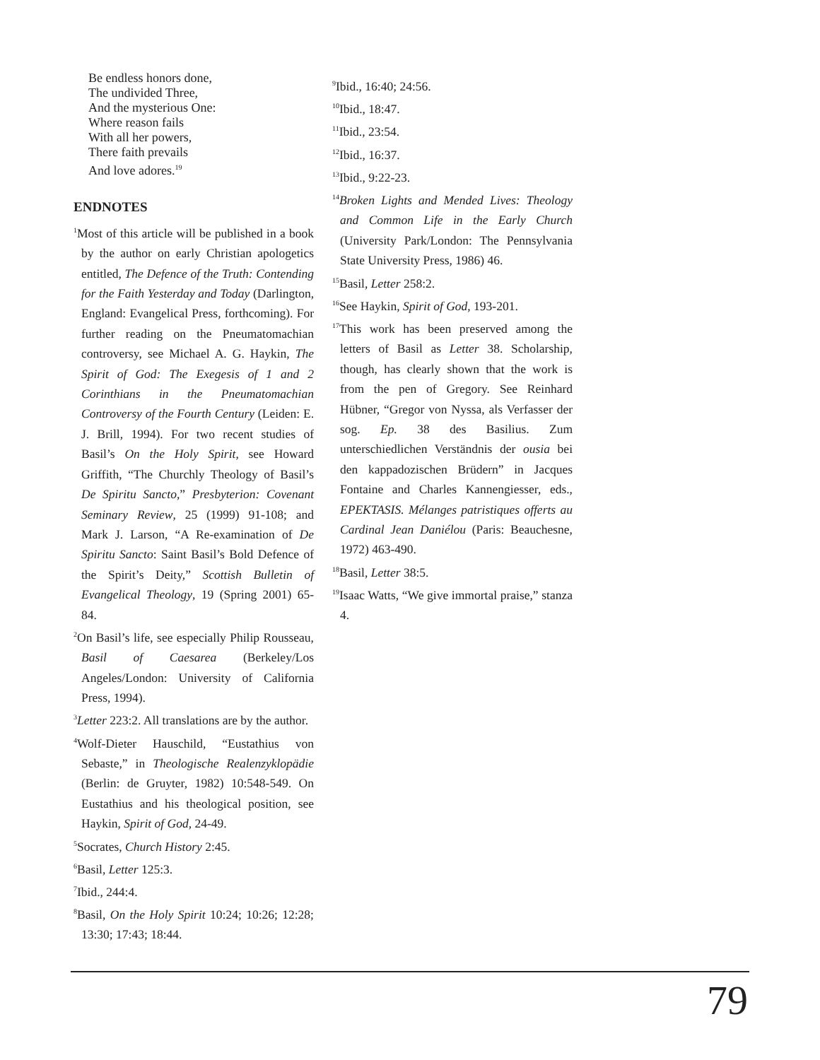Be endless honors done,
The undivided Three,
And the mysterious One:
Where reason fails
With all her powers,
There faith prevails
And love adores.<sup>19</sup>
ENDNOTES
<sup>1</sup> Most of this article will be published in a book by the author on early Christian apologetics entitled, The Defence of the Truth: Contending for the Faith Yesterday and Today (Darlington, England: Evangelical Press, forthcoming). For further reading on the Pneumatomachian controversy, see Michael A. G. Haykin, The Spirit of God: The Exegesis of 1 and 2 Corinthians in the Pneumatomachian Controversy of the Fourth Century (Leiden: E. J. Brill, 1994). For two recent studies of Basil’s On the Holy Spirit, see Howard Griffith, “The Churchly Theology of Basil’s De Spiritu Sancto,” Presbyterion: Covenant Seminary Review, 25 (1999) 91-108; and Mark J. Larson, “A Re-examination of De Spiritu Sancto: Saint Basil’s Bold Defence of the Spirit’s Deity,” Scottish Bulletin of Evangelical Theology, 19 (Spring 2001) 65-84.
<sup>2</sup> On Basil’s life, see especially Philip Rousseau, Basil of Caesarea (Berkeley/Los Angeles/London: University of California Press, 1994).
<sup>3</sup> Letter 223:2. All translations are by the author.
<sup>4</sup> Wolf-Dieter Hauschild, “Eustathius von Sebaste,” in Theologische Realenzyklopädie (Berlin: de Gruyter, 1982) 10:548-549. On Eustathius and his theological position, see Haykin, Spirit of God, 24-49.
<sup>5</sup> Socrates, Church History 2:45.
<sup>6</sup> Basil, Letter 125:3.
<sup>7</sup> Ibid., 244:4.
<sup>8</sup> Basil, On the Holy Spirit 10:24; 10:26; 12:28; 13:30; 17:43; 18:44.
<sup>9</sup> Ibid., 16:40; 24:56.
<sup>10</sup> Ibid., 18:47.
<sup>11</sup> Ibid., 23:54.
<sup>12</sup> Ibid., 16:37.
<sup>13</sup> Ibid., 9:22-23.
<sup>14</sup> Broken Lights and Mended Lives: Theology and Common Life in the Early Church (University Park/London: The Pennsylvania State University Press, 1986) 46.
<sup>15</sup> Basil, Letter 258:2.
<sup>16</sup> See Haykin, Spirit of God, 193-201.
<sup>17</sup> This work has been preserved among the letters of Basil as Letter 38. Scholarship, though, has clearly shown that the work is from the pen of Gregory. See Reinhard Hübner, “Gregor von Nyssa, als Verfasser der sog. Ep. 38 des Basilius. Zum unterschiedlichen Verständnis der ousia bei den kappadozischen Brüdern” in Jacques Fontaine and Charles Kannengiesser, eds., EPEKTASIS. Mélanges patristiques offerts au Cardinal Jean Daniélou (Paris: Beauchesne, 1972) 463-490.
<sup>18</sup> Basil, Letter 38:5.
<sup>19</sup> Isaac Watts, “We give immortal praise,” stanza 4.
79